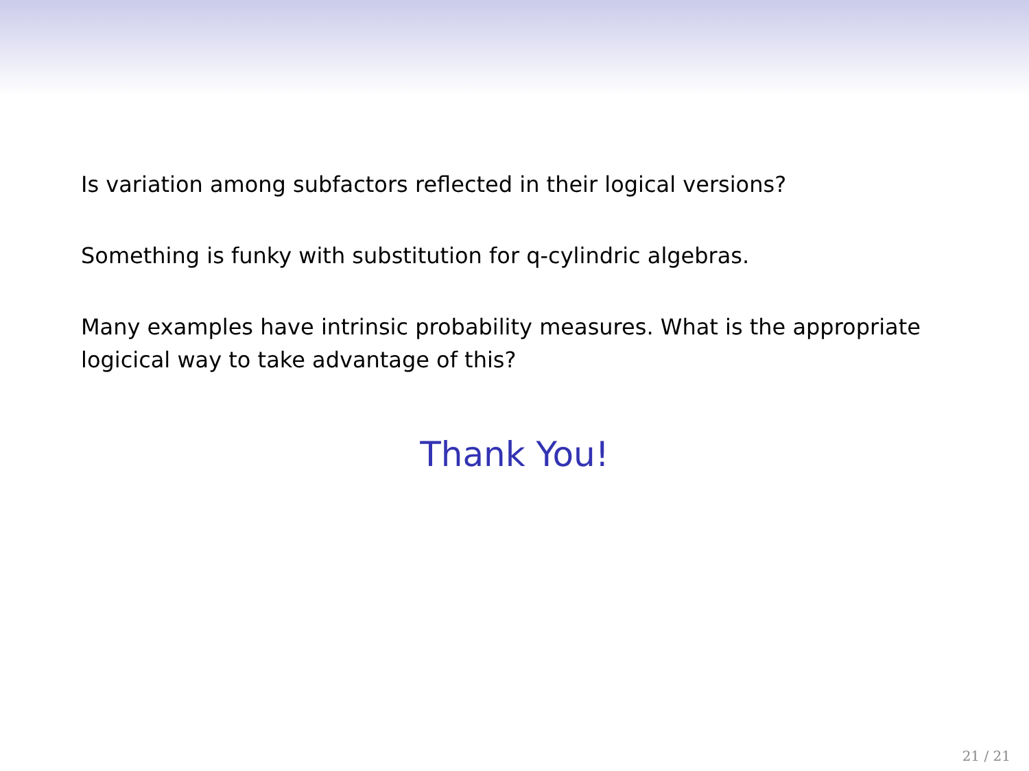Is variation among subfactors reflected in their logical versions?
Something is funky with substitution for q-cylindric algebras.
Many examples have intrinsic probability measures. What is the appropriate logicical way to take advantage of this?
Thank You!
21 / 21